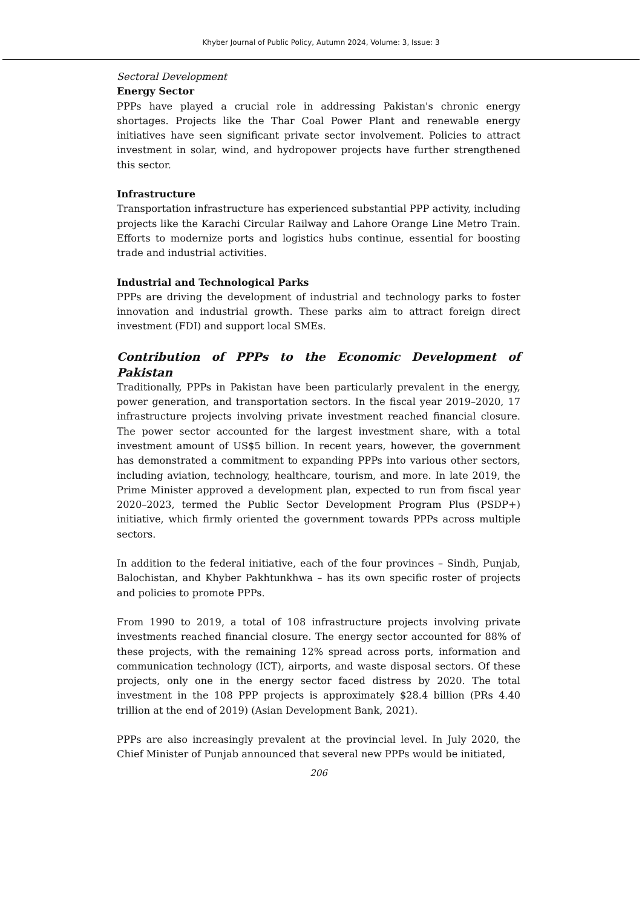Khyber Journal of Public Policy, Autumn 2024, Volume: 3, Issue: 3
Sectoral Development
Energy Sector
PPPs have played a crucial role in addressing Pakistan's chronic energy shortages. Projects like the Thar Coal Power Plant and renewable energy initiatives have seen significant private sector involvement. Policies to attract investment in solar, wind, and hydropower projects have further strengthened this sector.
Infrastructure
Transportation infrastructure has experienced substantial PPP activity, including projects like the Karachi Circular Railway and Lahore Orange Line Metro Train. Efforts to modernize ports and logistics hubs continue, essential for boosting trade and industrial activities.
Industrial and Technological Parks
PPPs are driving the development of industrial and technology parks to foster innovation and industrial growth. These parks aim to attract foreign direct investment (FDI) and support local SMEs.
Contribution of PPPs to the Economic Development of Pakistan
Traditionally, PPPs in Pakistan have been particularly prevalent in the energy, power generation, and transportation sectors. In the fiscal year 2019–2020, 17 infrastructure projects involving private investment reached financial closure. The power sector accounted for the largest investment share, with a total investment amount of US$5 billion. In recent years, however, the government has demonstrated a commitment to expanding PPPs into various other sectors, including aviation, technology, healthcare, tourism, and more. In late 2019, the Prime Minister approved a development plan, expected to run from fiscal year 2020–2023, termed the Public Sector Development Program Plus (PSDP+) initiative, which firmly oriented the government towards PPPs across multiple sectors.
In addition to the federal initiative, each of the four provinces – Sindh, Punjab, Balochistan, and Khyber Pakhtunkhwa – has its own specific roster of projects and policies to promote PPPs.
From 1990 to 2019, a total of 108 infrastructure projects involving private investments reached financial closure. The energy sector accounted for 88% of these projects, with the remaining 12% spread across ports, information and communication technology (ICT), airports, and waste disposal sectors. Of these projects, only one in the energy sector faced distress by 2020. The total investment in the 108 PPP projects is approximately $28.4 billion (PRs 4.40 trillion at the end of 2019) (Asian Development Bank, 2021).
PPPs are also increasingly prevalent at the provincial level. In July 2020, the Chief Minister of Punjab announced that several new PPPs would be initiated,
206